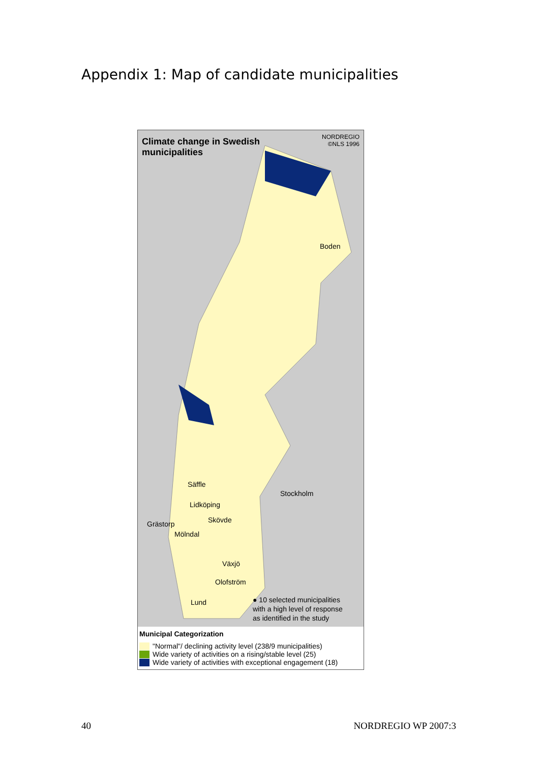Appendix 1: Map of candidate municipalities
Climate change in Swedish
municipalities
NORDREGIO
©NLS 1996
Boden
Säffle
Stockholm
Lidköping
Skövde Grästorp
Mölndal
Växjö
Olofström
Lund ● 10 selected municipalities
with a high level of response
as identified in the study
Municipal Categorization
"Normal"/ declining activity level (238/9 municipalities)
Wide variety of activities on a rising/stable level (25)
Wide variety of activities with exceptional engagement (18)
40 NORDREGIO WP 2007:3